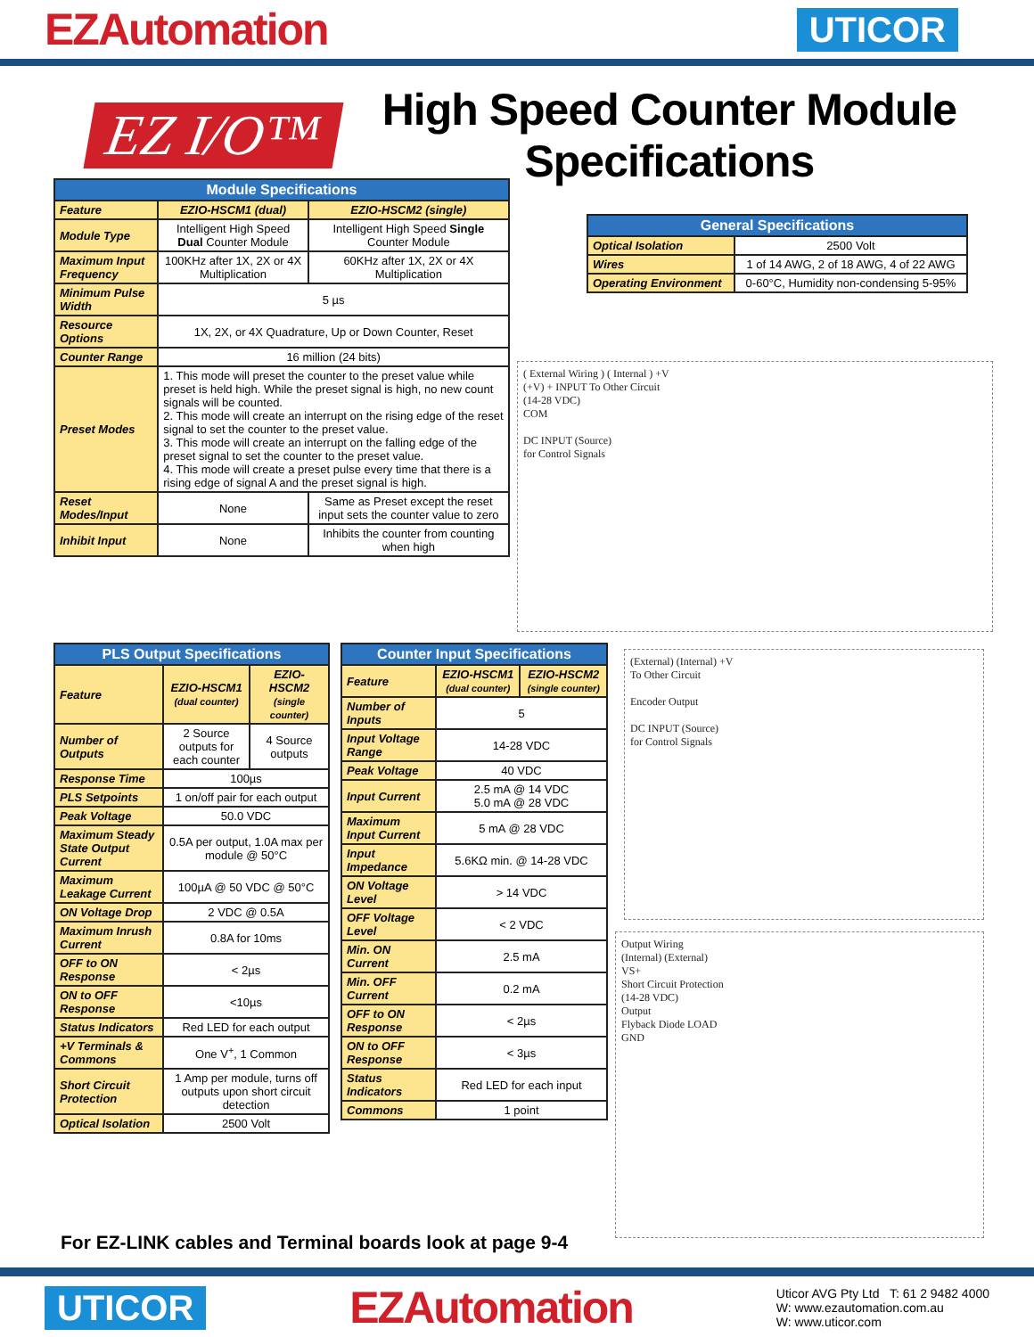EZAutomation UTICOR
EZ I/O™
High Speed Counter Module
Specifications
| Module Specifications | | |
| --- | --- | --- |
| Feature | EZIO-HSCM1 (dual) | EZIO-HSCM2 (single) |
| Module Type | Intelligent High Speed Dual Counter Module | Intelligent High Speed Single Counter Module |
| Maximum Input Frequency | 100KHz after 1X, 2X or 4X Multiplication | 60KHz after 1X, 2X or 4X Multiplication |
| Minimum Pulse Width | 5 µs | |
| Resource Options | 1X, 2X, or 4X Quadrature, Up or Down Counter, Reset | |
| Counter Range | 16 million (24 bits) | |
| Preset Modes | 1. This mode will preset the counter to the preset value while preset is held high. While the preset signal is high, no new count signals will be counted. 2. This mode will create an interrupt on the rising edge of the reset signal to set the counter to the preset value. 3. This mode will create an interrupt on the falling edge of the preset signal to set the counter to the preset value. 4. This mode will create a preset pulse every time that there is a rising edge of signal A and the preset signal is high. | |
| Reset Modes/Input | None | Same as Preset except the reset input sets the counter value to zero |
| Inhibit Input | None | Inhibits the counter from counting when high |
| General Specifications | |
| --- | --- |
| Optical Isolation | 2500 Volt |
| Wires | 1 of 14 AWG, 2 of 18 AWG, 4 of 22 AWG |
| Operating Environment | 0-60°C, Humidity non-condensing 5-95% |
( External Wiring ) ( Internal ) +V
(+V) + INPUT To Other Circuit
(14-28 VDC)
COM
DC INPUT (Source)
for Control Signals
| PLS Output Specifications | | |
| --- | --- | --- |
| Feature | EZIO-HSCM1 (dual counter) | EZIO-HSCM2 (single counter) |
| Number of Outputs | 2 Source outputs for each counter | 4 Source outputs |
| Response Time | 100µs | |
| PLS Setpoints | 1 on/off pair for each output | |
| Peak Voltage | 50.0 VDC | |
| Maximum Steady State Output Current | 0.5A per output, 1.0A max per module @ 50°C | |
| Maximum Leakage Current | 100µA @ 50 VDC @ 50°C | |
| ON Voltage Drop | 2 VDC @ 0.5A | |
| Maximum Inrush Current | 0.8A for 10ms | |
| OFF to ON Response | < 2µs | |
| ON to OFF Response | <10µs | |
| Status Indicators | Red LED for each output | |
| +V Terminals & Commons | One V<sup>+</sup>, 1 Common | |
| Short Circuit Protection | 1 Amp per module, turns off outputs upon short circuit detection | |
| Optical Isolation | 2500 Volt | |
| Counter Input Specifications | | |
| --- | --- | --- |
| Feature | EZIO-HSCM1 (dual counter) | EZIO-HSCM2 (single counter) |
| Number of Inputs | 5 | |
| Input Voltage Range | 14-28 VDC | |
| Peak Voltage | 40 VDC | |
| Input Current | 2.5 mA @ 14 VDC 5.0 mA @ 28 VDC | |
| Maximum Input Current | 5 mA @ 28 VDC | |
| Input Impedance | 5.6KΩ min. @ 14-28 VDC | |
| ON Voltage Level | > 14 VDC | |
| OFF Voltage Level | < 2 VDC | |
| Min. ON Current | 2.5 mA | |
| Min. OFF Current | 0.2 mA | |
| OFF to ON Response | < 2µs | |
| ON to OFF Response | < 3µs | |
| Status Indicators | Red LED for each input | |
| Commons | 1 point | |
(External) (Internal) +V
To Other Circuit
Encoder Output
DC INPUT (Source)
for Control Signals
Output Wiring
(Internal) (External)
VS+
Short Circuit Protection
(14-28 VDC)
Output
Flyback Diode LOAD
GND
For EZ-LINK cables and Terminal boards look at page 9-4
UTICOR EZAutomation Uticor AVG Pty Ltd T: 61 2 9482 4000
W: www.ezautomation.com.au
W: www.uticor.com